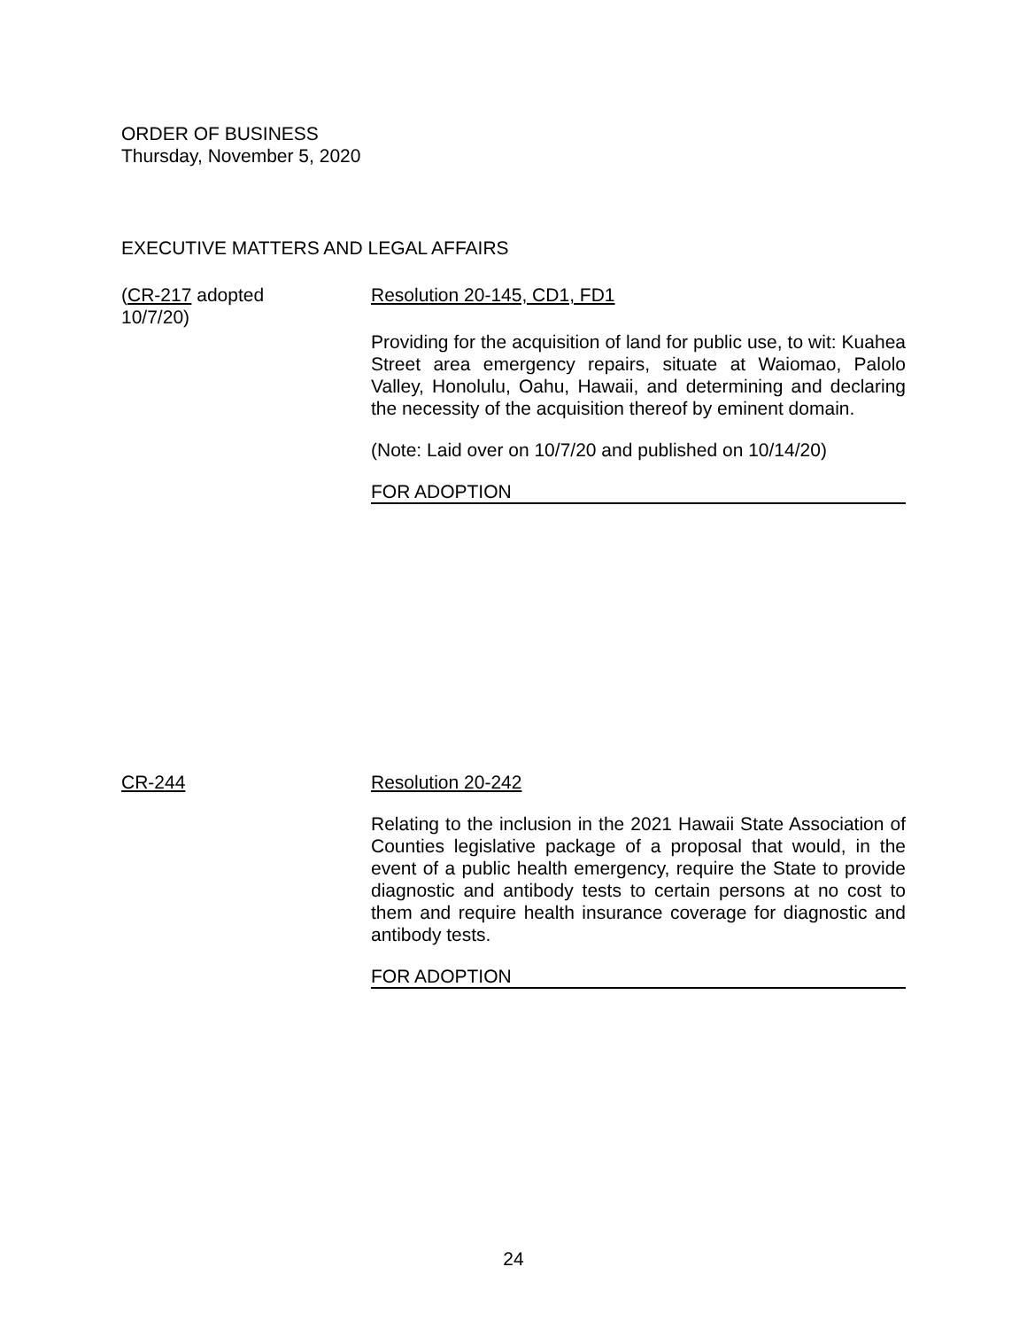ORDER OF BUSINESS
Thursday, November 5, 2020
EXECUTIVE MATTERS AND LEGAL AFFAIRS
(CR-217 adopted
10/7/20)
Resolution 20-145, CD1, FD1
Providing for the acquisition of land for public use, to wit: Kuahea Street area emergency repairs, situate at Waiomao, Palolo Valley, Honolulu, Oahu, Hawaii, and determining and declaring the necessity of the acquisition thereof by eminent domain.
(Note: Laid over on 10/7/20 and published on 10/14/20)
FOR ADOPTION
CR-244 Resolution 20-242
Relating to the inclusion in the 2021 Hawaii State Association of Counties legislative package of a proposal that would, in the event of a public health emergency, require the State to provide diagnostic and antibody tests to certain persons at no cost to them and require health insurance coverage for diagnostic and antibody tests.
FOR ADOPTION
24